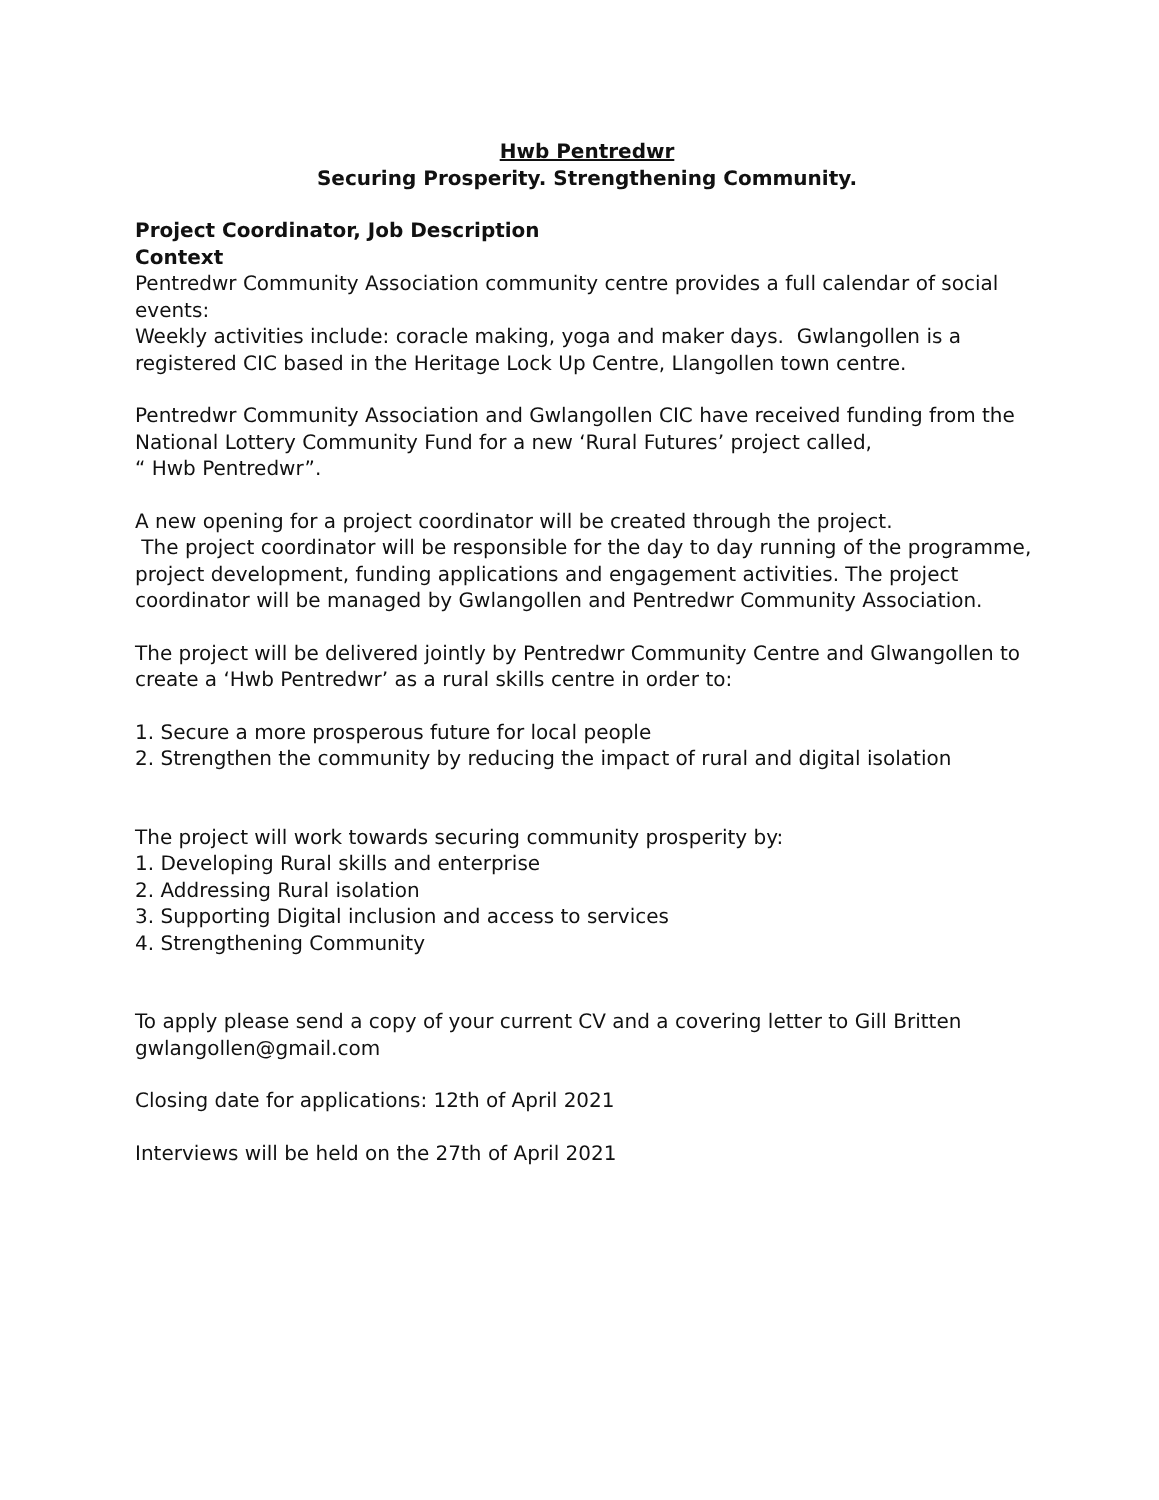Hwb Pentredwr
Securing Prosperity. Strengthening Community.
Project Coordinator, Job Description
Context
Pentredwr Community Association community centre provides a full calendar of social events:
Weekly activities include: coracle making, yoga and maker days. Gwlangollen is a registered CIC based in the Heritage Lock Up Centre, Llangollen town centre.
Pentredwr Community Association and Gwlangollen CIC have received funding from the National Lottery Community Fund for a new ‘Rural Futures’ project called,
“ Hwb Pentredwr”.
A new opening for a project coordinator will be created through the project.
The project coordinator will be responsible for the day to day running of the programme, project development, funding applications and engagement activities. The project coordinator will be managed by Gwlangollen and Pentredwr Community Association.
The project will be delivered jointly by Pentredwr Community Centre and Glwangollen to create a ‘Hwb Pentredwr’ as a rural skills centre in order to:
1. Secure a more prosperous future for local people
2. Strengthen the community by reducing the impact of rural and digital isolation
The project will work towards securing community prosperity by:
1. Developing Rural skills and enterprise
2. Addressing Rural isolation
3. Supporting Digital inclusion and access to services
4. Strengthening Community
To apply please send a copy of your current CV and a covering letter to Gill Britten gwlangollen@gmail.com
Closing date for applications: 12th of April 2021
Interviews will be held on the 27th of April 2021